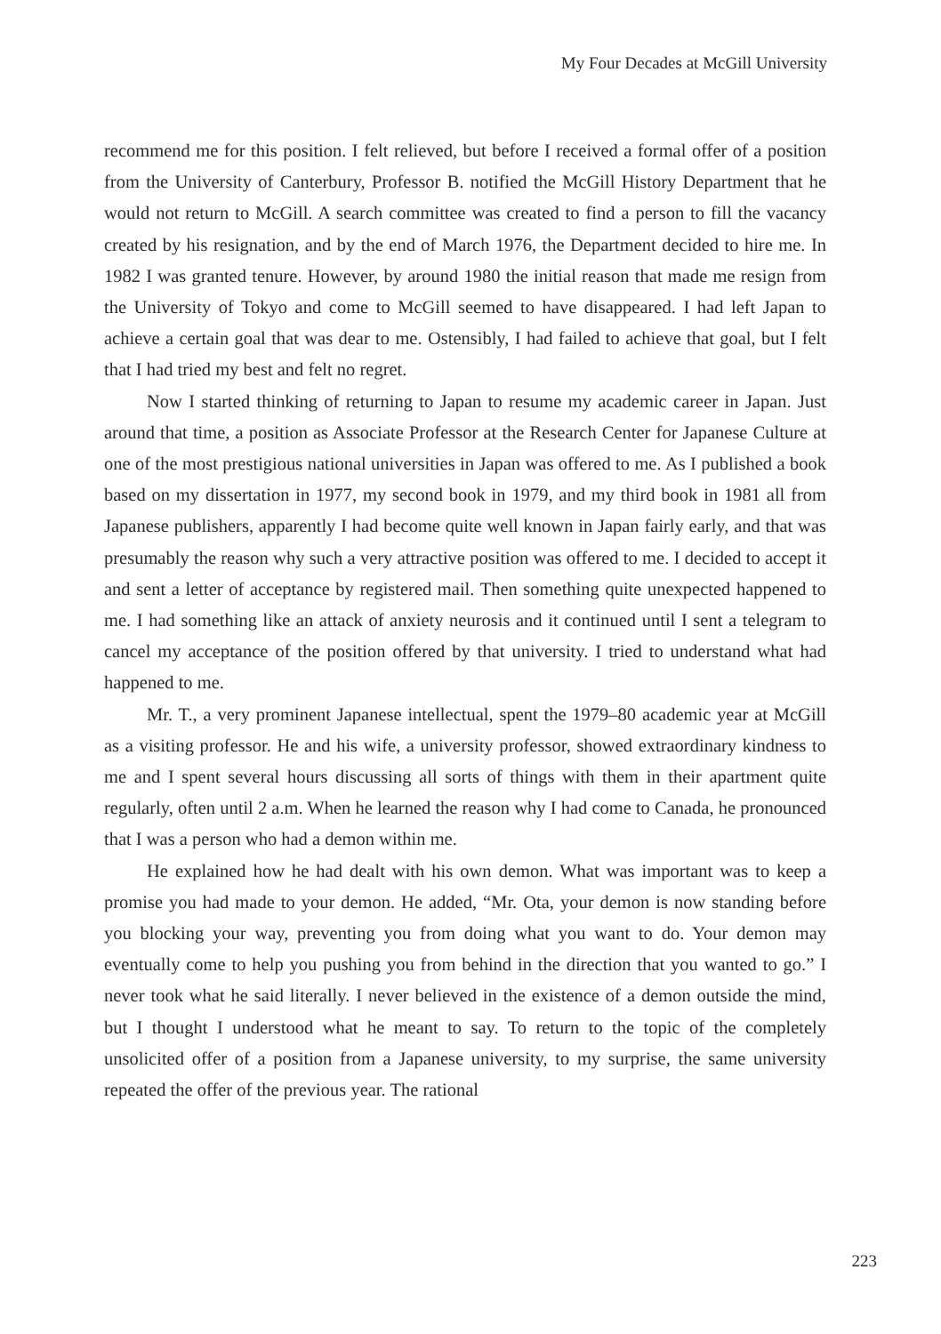My Four Decades at McGill University
recommend me for this position. I felt relieved, but before I received a formal offer of a position from the University of Canterbury, Professor B. notified the McGill History Department that he would not return to McGill. A search committee was created to find a person to fill the vacancy created by his resignation, and by the end of March 1976, the Department decided to hire me. In 1982 I was granted tenure. However, by around 1980 the initial reason that made me resign from the University of Tokyo and come to McGill seemed to have disappeared. I had left Japan to achieve a certain goal that was dear to me. Ostensibly, I had failed to achieve that goal, but I felt that I had tried my best and felt no regret.
Now I started thinking of returning to Japan to resume my academic career in Japan. Just around that time, a position as Associate Professor at the Research Center for Japanese Culture at one of the most prestigious national universities in Japan was offered to me. As I published a book based on my dissertation in 1977, my second book in 1979, and my third book in 1981 all from Japanese publishers, apparently I had become quite well known in Japan fairly early, and that was presumably the reason why such a very attractive position was offered to me. I decided to accept it and sent a letter of acceptance by registered mail. Then something quite unexpected happened to me. I had something like an attack of anxiety neurosis and it continued until I sent a telegram to cancel my acceptance of the position offered by that university. I tried to understand what had happened to me.
Mr. T., a very prominent Japanese intellectual, spent the 1979–80 academic year at McGill as a visiting professor. He and his wife, a university professor, showed extraordinary kindness to me and I spent several hours discussing all sorts of things with them in their apartment quite regularly, often until 2 a.m. When he learned the reason why I had come to Canada, he pronounced that I was a person who had a demon within me.
He explained how he had dealt with his own demon. What was important was to keep a promise you had made to your demon. He added, “Mr. Ota, your demon is now standing before you blocking your way, preventing you from doing what you want to do. Your demon may eventually come to help you pushing you from behind in the direction that you wanted to go.” I never took what he said literally. I never believed in the existence of a demon outside the mind, but I thought I understood what he meant to say. To return to the topic of the completely unsolicited offer of a position from a Japanese university, to my surprise, the same university repeated the offer of the previous year. The rational
223